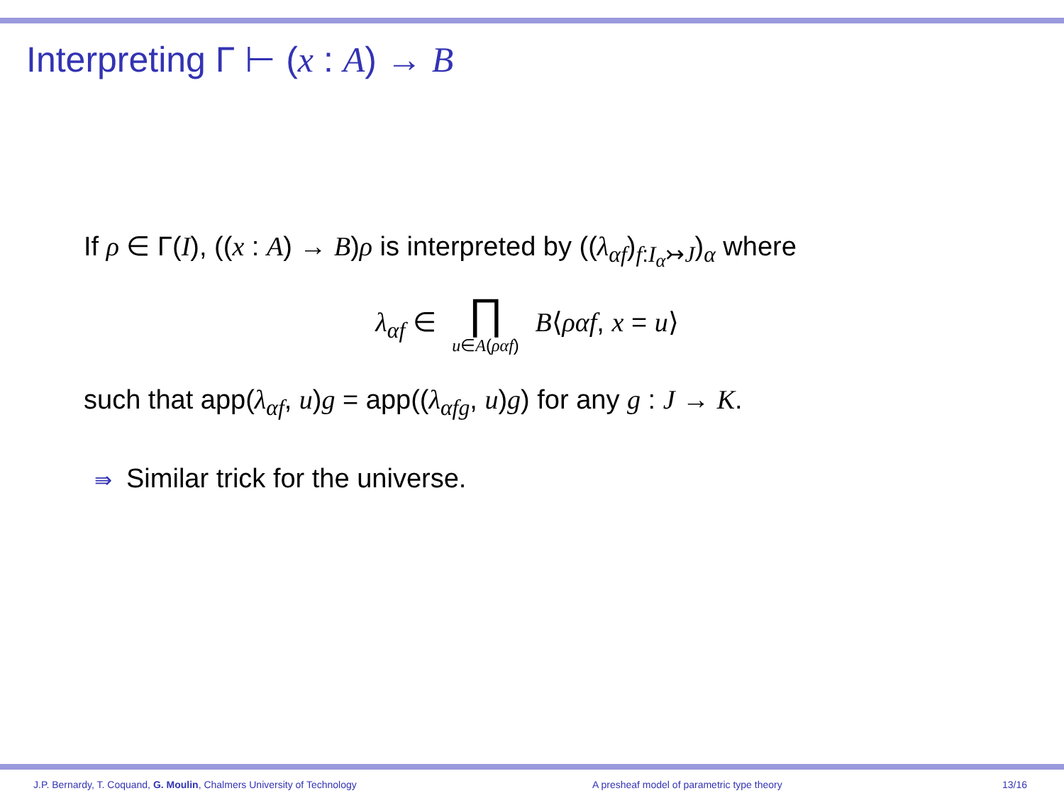Interpreting Γ ⊢ (x : A) → B
If ρ ∈ Γ(I), ((x : A) → B)ρ is interpreted by ((λ<sub>αf</sub>)<sub>f:I<sub>α</sub>↣J</sub>)<sub>α</sub> where
λ<sub>αf</sub> ∈ ∏ u∈A(ραf) B⟨ραf, x = u⟩
such that app(λ<sub>αf</sub>, u)g = app((λ<sub>αfg</sub>, u)g) for any g : J → K.
⇛ Similar trick for the universe.
J.P. Bernardy, T. Coquand, G. Moulin, Chalmers University of Technology
A presheaf model of parametric type theory
13/16